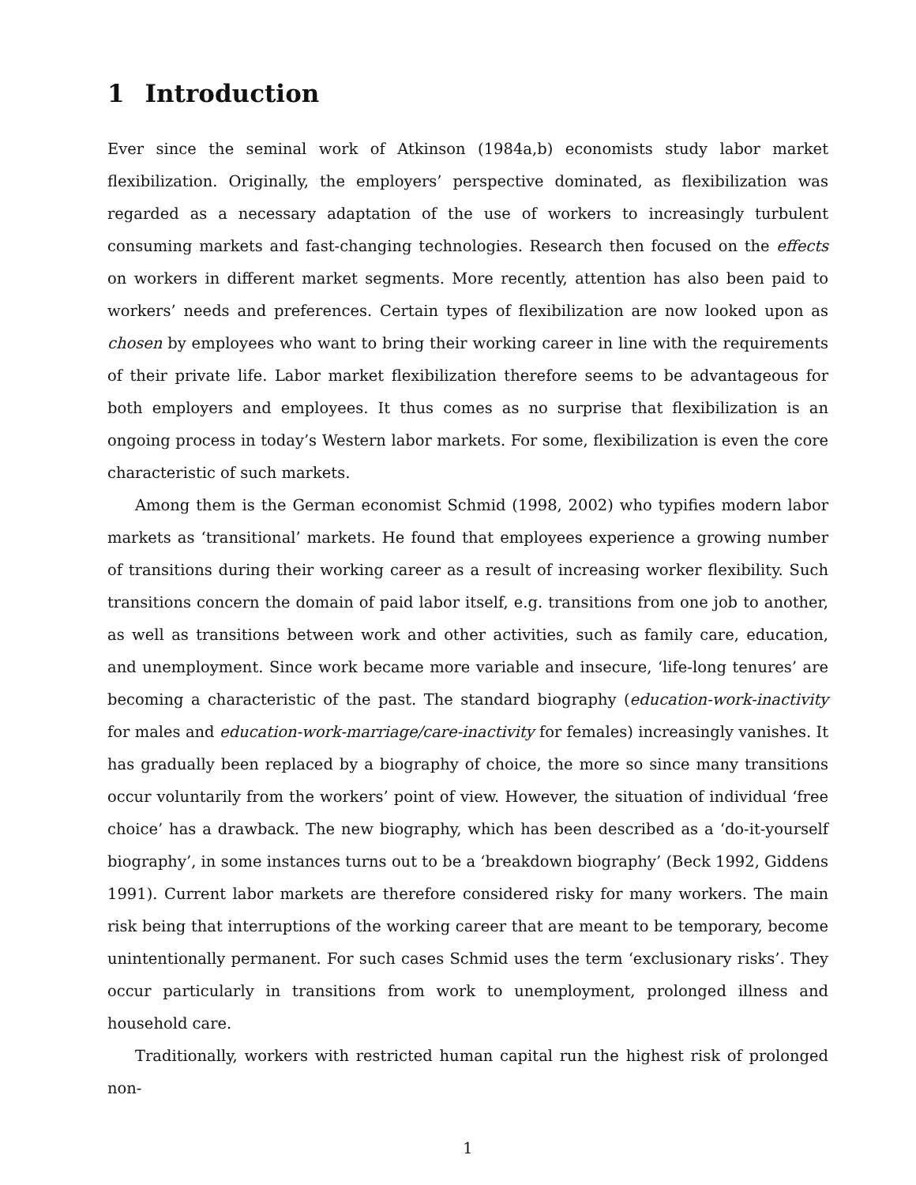1 Introduction
Ever since the seminal work of Atkinson (1984a,b) economists study labor market flexibilization. Originally, the employers’ perspective dominated, as flexibilization was regarded as a necessary adaptation of the use of workers to increasingly turbulent consuming markets and fast-changing technologies. Research then focused on the effects on workers in different market segments. More recently, attention has also been paid to workers’ needs and preferences. Certain types of flexibilization are now looked upon as chosen by employees who want to bring their working career in line with the requirements of their private life. Labor market flexibilization therefore seems to be advantageous for both employers and employees. It thus comes as no surprise that flexibilization is an ongoing process in today’s Western labor markets. For some, flexibilization is even the core characteristic of such markets.
Among them is the German economist Schmid (1998, 2002) who typifies modern labor markets as ‘transitional’ markets. He found that employees experience a growing number of transitions during their working career as a result of increasing worker flexibility. Such transitions concern the domain of paid labor itself, e.g. transitions from one job to another, as well as transitions between work and other activities, such as family care, education, and unemployment. Since work became more variable and insecure, ‘life-long tenures’ are becoming a characteristic of the past. The standard biography (education-work-inactivity for males and education-work-marriage/care-inactivity for females) increasingly vanishes. It has gradually been replaced by a biography of choice, the more so since many transitions occur voluntarily from the workers’ point of view. However, the situation of individual ‘free choice’ has a drawback. The new biography, which has been described as a ‘do-it-yourself biography’, in some instances turns out to be a ‘breakdown biography’ (Beck 1992, Giddens 1991). Current labor markets are therefore considered risky for many workers. The main risk being that interruptions of the working career that are meant to be temporary, become unintentionally permanent. For such cases Schmid uses the term ‘exclusionary risks’. They occur particularly in transitions from work to unemployment, prolonged illness and household care.
Traditionally, workers with restricted human capital run the highest risk of prolonged non-
1